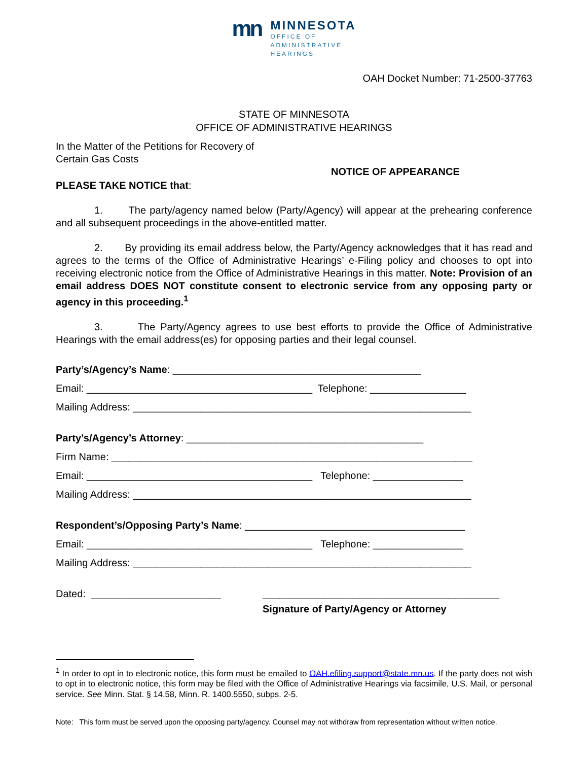mn
MINNESOTA
OFFICE OF
ADMINISTRATIVE
HEARINGS
OAH Docket Number: 71-2500-37763
STATE OF MINNESOTA
OFFICE OF ADMINISTRATIVE HEARINGS
In the Matter of the Petitions for Recovery of
Certain Gas Costs
NOTICE OF APPEARANCE
PLEASE TAKE NOTICE that:
1. The party/agency named below (Party/Agency) will appear at the prehearing conference and all subsequent proceedings in the above-entitled matter.
2. By providing its email address below, the Party/Agency acknowledges that it has read and agrees to the terms of the Office of Administrative Hearings’ e-Filing policy and chooses to opt into receiving electronic notice from the Office of Administrative Hearings in this matter. Note: Provision of an email address DOES NOT constitute consent to electronic service from any opposing party or agency in this proceeding.<sup>1</sup>
3. The Party/Agency agrees to use best efforts to provide the Office of Administrative Hearings with the email address(es) for opposing parties and their legal counsel.
Party’s/Agency’s Name: ____________________________________________
Email: ________________________________________ Telephone: _________________
Mailing Address: ____________________________________________________________
Party’s/Agency’s Attorney: __________________________________________
Firm Name: ________________________________________________________________
Email: ________________________________________ Telephone: ________________
Mailing Address: ____________________________________________________________
Respondent’s/Opposing Party’s Name: _______________________________________
Email: ________________________________________ Telephone: ________________
Mailing Address: ____________________________________________________________
Dated: _______________________ __________________________________________
Signature of Party/Agency or Attorney
<sup>1</sup> In order to opt in to electronic notice, this form must be emailed to OAH.efiling.support@state.mn.us. If the party does not wish to opt in to electronic notice, this form may be filed with the Office of Administrative Hearings via facsimile, U.S. Mail, or personal service. See Minn. Stat. § 14.58, Minn. R. 1400.5550, subps. 2-5.
Note: This form must be served upon the opposing party/agency. Counsel may not withdraw from representation without written notice.